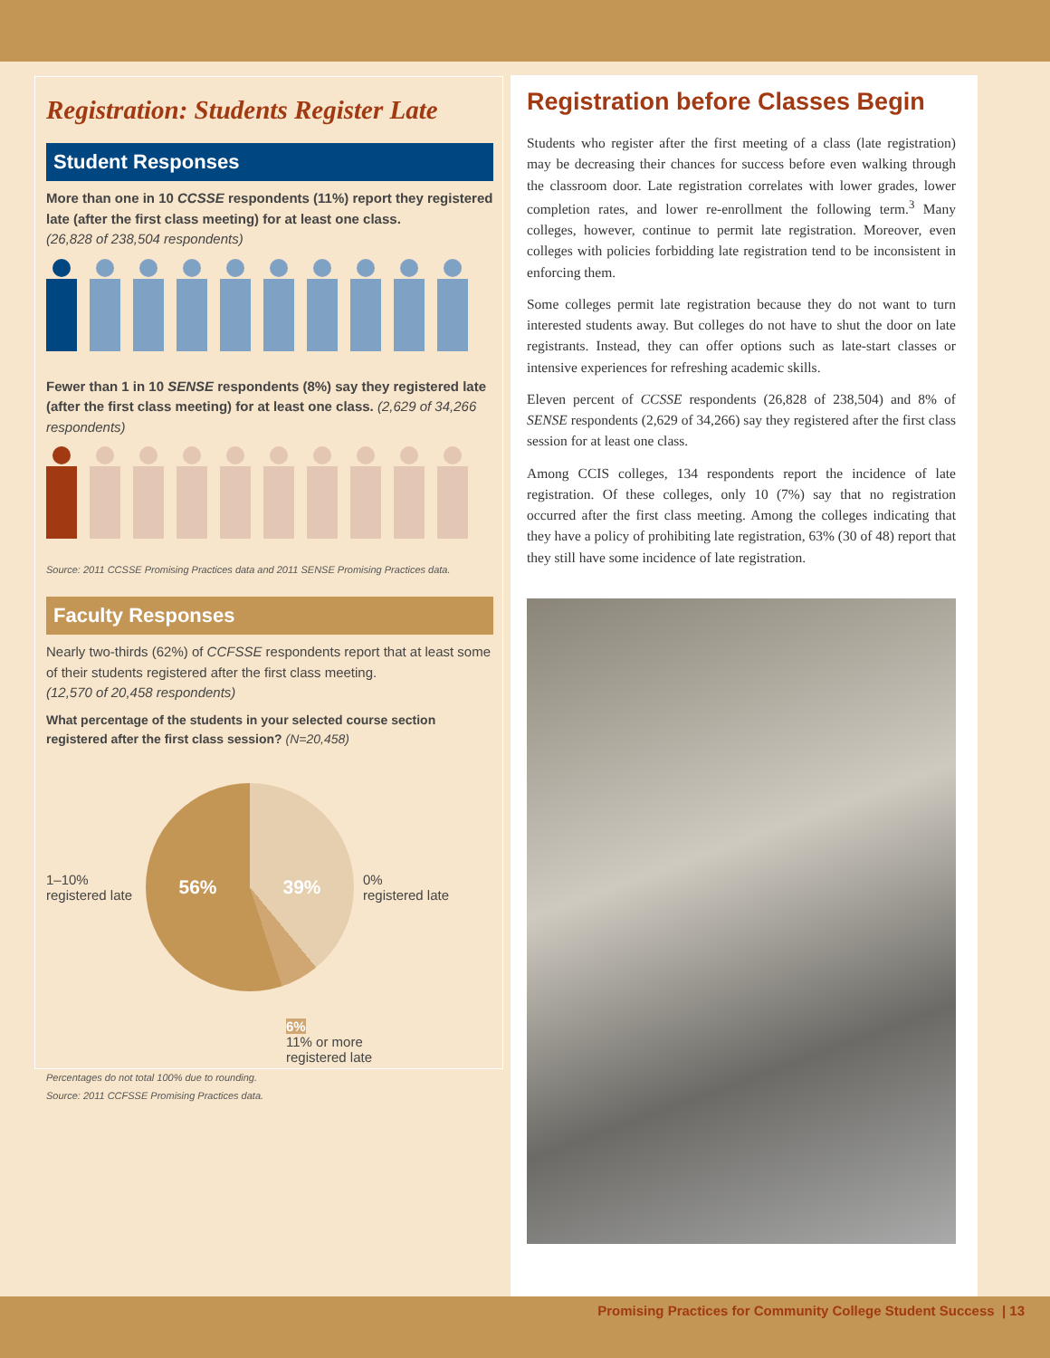Registration: Students Register Late
Student Responses
More than one in 10 CCSSE respondents (11%) report they registered late (after the first class meeting) for at least one class.
(26,828 of 238,504 respondents)
Fewer than 1 in 10 SENSE respondents (8%) say they registered late (after the first class meeting) for at least one class. (2,629 of 34,266 respondents)
Source: 2011 CCSSE Promising Practices data and 2011 SENSE Promising Practices data.
Faculty Responses
Nearly two-thirds (62%) of CCFSSE respondents report that at least some of their students registered after the first class meeting.
(12,570 of 20,458 respondents)
What percentage of the students in your selected course section registered after the first class session? (N=20,458)
1–10%
registered late
56% 39%
0%
registered late
6%
11% or more
registered late
Percentages do not total 100% due to rounding.
Source: 2011 CCFSSE Promising Practices data.
Registration before Classes Begin
Students who register after the first meeting of a class (late registration) may be decreasing their chances for success before even walking through the classroom door. Late registration correlates with lower grades, lower completion rates, and lower re-enrollment the following term.<sup>3</sup> Many colleges, however, continue to permit late registration. Moreover, even colleges with policies forbidding late registration tend to be inconsistent in enforcing them.
Some colleges permit late registration because they do not want to turn interested students away. But colleges do not have to shut the door on late registrants. Instead, they can offer options such as late-start classes or intensive experiences for refreshing academic skills.
Eleven percent of CCSSE respondents (26,828 of 238,504) and 8% of SENSE respondents (2,629 of 34,266) say they registered after the first class session for at least one class.
Among CCIS colleges, 134 respondents report the incidence of late registration. Of these colleges, only 10 (7%) say that no registration occurred after the first class meeting. Among the colleges indicating that they have a policy of prohibiting late registration, 63% (30 of 48) report that they still have some incidence of late registration.
Promising Practices for Community College Student Success | 13